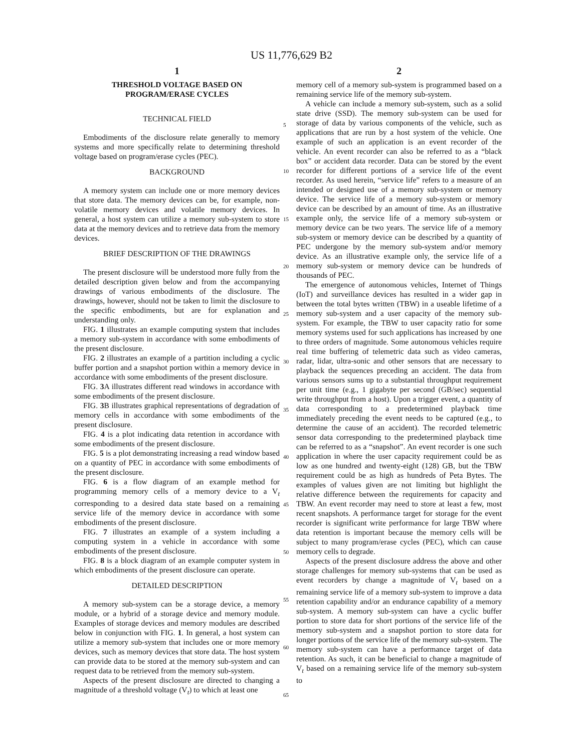US 11,776,629 B2
1
THRESHOLD VOLTAGE BASED ON
PROGRAM/ERASE CYCLES
TECHNICAL FIELD
Embodiments of the disclosure relate generally to memory systems and more specifically relate to determining threshold voltage based on program/erase cycles (PEC).
BACKGROUND
A memory system can include one or more memory devices that store data. The memory devices can be, for example, non-volatile memory devices and volatile memory devices. In general, a host system can utilize a memory sub-system to store data at the memory devices and to retrieve data from the memory devices.
BRIEF DESCRIPTION OF THE DRAWINGS
The present disclosure will be understood more fully from the detailed description given below and from the accompanying drawings of various embodiments of the disclosure. The drawings, however, should not be taken to limit the disclosure to the specific embodiments, but are for explanation and understanding only.
FIG. 1 illustrates an example computing system that includes a memory sub-system in accordance with some embodiments of the present disclosure.
FIG. 2 illustrates an example of a partition including a cyclic buffer portion and a snapshot portion within a memory device in accordance with some embodiments of the present disclosure.
FIG. 3 A illustrates different read windows in accordance with some embodiments of the present disclosure.
FIG. 3 B illustrates graphical representations of degradation of memory cells in accordance with some embodiments of the present disclosure.
FIG. 4 is a plot indicating data retention in accordance with some embodiments of the present disclosure.
FIG. 5 is a plot demonstrating increasing a read window based on a quantity of PEC in accordance with some embodiments of the present disclosure.
FIG. 6 is a flow diagram of an example method for programming memory cells of a memory device to a V<sub>t</sub> corresponding to a desired data state based on a remaining service life of the memory device in accordance with some embodiments of the present disclosure.
FIG. 7 illustrates an example of a system including a computing system in a vehicle in accordance with some embodiments of the present disclosure.
FIG. 8 is a block diagram of an example computer system in which embodiments of the present disclosure can operate.
DETAILED DESCRIPTION
A memory sub-system can be a storage device, a memory module, or a hybrid of a storage device and memory module. Examples of storage devices and memory modules are described below in conjunction with FIG. 1. In general, a host system can utilize a memory sub-system that includes one or more memory devices, such as memory devices that store data. The host system can provide data to be stored at the memory sub-system and can request data to be retrieved from the memory sub-system.
Aspects of the present disclosure are directed to changing a magnitude of a threshold voltage (V<sub>t</sub>) to which at least one
5
10
15
20
25
30
35
40
45
50
55
60
65
2
memory cell of a memory sub-system is programmed based on a remaining service life of the memory sub-system.
A vehicle can include a memory sub-system, such as a solid state drive (SSD). The memory sub-system can be used for storage of data by various components of the vehicle, such as applications that are run by a host system of the vehicle. One example of such an application is an event recorder of the vehicle. An event recorder can also be referred to as a “black box” or accident data recorder. Data can be stored by the event recorder for different portions of a service life of the event recorder. As used herein, “service life” refers to a measure of an intended or designed use of a memory sub-system or memory device. The service life of a memory sub-system or memory device can be described by an amount of time. As an illustrative example only, the service life of a memory sub-system or memory device can be two years. The service life of a memory sub-system or memory device can be described by a quantity of PEC undergone by the memory sub-system and/or memory device. As an illustrative example only, the service life of a memory sub-system or memory device can be hundreds of thousands of PEC.
The emergence of autonomous vehicles, Internet of Things (IoT) and surveillance devices has resulted in a wider gap in between the total bytes written (TBW) in a useable lifetime of a memory sub-system and a user capacity of the memory sub-system. For example, the TBW to user capacity ratio for some memory systems used for such applications has increased by one to three orders of magnitude. Some autonomous vehicles require real time buffering of telemetric data such as video cameras, radar, lidar, ultra-sonic and other sensors that are necessary to playback the sequences preceding an accident. The data from various sensors sums up to a substantial throughput requirement per unit time (e.g., 1 gigabyte per second (GB/sec) sequential write throughput from a host). Upon a trigger event, a quantity of data corresponding to a predetermined playback time immediately preceding the event needs to be captured (e.g., to determine the cause of an accident). The recorded telemetric sensor data corresponding to the predetermined playback time can be referred to as a “snapshot”. An event recorder is one such application in where the user capacity requirement could be as low as one hundred and twenty-eight (128) GB, but the TBW requirement could be as high as hundreds of Peta Bytes. The examples of values given are not limiting but highlight the relative difference between the requirements for capacity and TBW. An event recorder may need to store at least a few, most recent snapshots. A performance target for storage for the event recorder is significant write performance for large TBW where data retention is important because the memory cells will be subject to many program/erase cycles (PEC), which can cause memory cells to degrade.
Aspects of the present disclosure address the above and other storage challenges for memory sub-systems that can be used as event recorders by change a magnitude of V<sub>t</sub> based on a remaining service life of a memory sub-system to improve a data retention capability and/or an endurance capability of a memory sub-system. A memory sub-system can have a cyclic buffer portion to store data for short portions of the service life of the memory sub-system and a snapshot portion to store data for longer portions of the service life of the memory sub-system. The memory sub-system can have a performance target of data retention. As such, it can be beneficial to change a magnitude of V<sub>t</sub> based on a remaining service life of the memory sub-system to